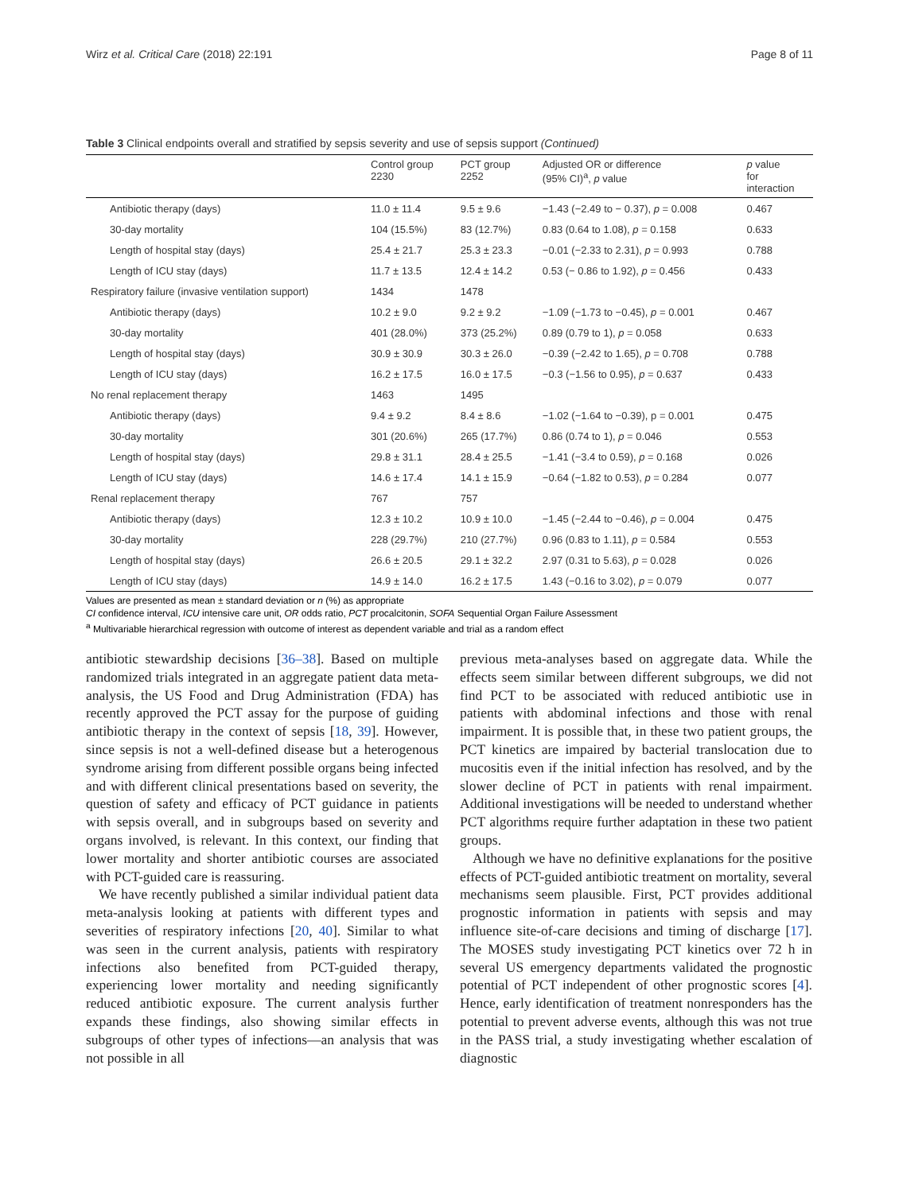Wirz et al. Critical Care (2018) 22:191 Page 8 of 11
Table 3 Clinical endpoints overall and stratified by sepsis severity and use of sepsis support (Continued)
| | Control group 2230 | PCT group 2252 | Adjusted OR or difference (95% CI)<sup>a</sup>, p value | p value for interaction |
| --- | --- | --- | --- | --- |
| Antibiotic therapy (days) | 11.0 ± 11.4 | 9.5 ± 9.6 | −1.43 (−2.49 to − 0.37), p = 0.008 | 0.467 |
| 30-day mortality | 104 (15.5%) | 83 (12.7%) | 0.83 (0.64 to 1.08), p = 0.158 | 0.633 |
| Length of hospital stay (days) | 25.4 ± 21.7 | 25.3 ± 23.3 | −0.01 (−2.33 to 2.31), p = 0.993 | 0.788 |
| Length of ICU stay (days) | 11.7 ± 13.5 | 12.4 ± 14.2 | 0.53 (− 0.86 to 1.92), p = 0.456 | 0.433 |
| Respiratory failure (invasive ventilation support) | 1434 | 1478 | | |
| Antibiotic therapy (days) | 10.2 ± 9.0 | 9.2 ± 9.2 | −1.09 (−1.73 to −0.45), p = 0.001 | 0.467 |
| 30-day mortality | 401 (28.0%) | 373 (25.2%) | 0.89 (0.79 to 1), p = 0.058 | 0.633 |
| Length of hospital stay (days) | 30.9 ± 30.9 | 30.3 ± 26.0 | −0.39 (−2.42 to 1.65), p = 0.708 | 0.788 |
| Length of ICU stay (days) | 16.2 ± 17.5 | 16.0 ± 17.5 | −0.3 (−1.56 to 0.95), p = 0.637 | 0.433 |
| No renal replacement therapy | 1463 | 1495 | | |
| Antibiotic therapy (days) | 9.4 ± 9.2 | 8.4 ± 8.6 | −1.02 (−1.64 to −0.39), p = 0.001 | 0.475 |
| 30-day mortality | 301 (20.6%) | 265 (17.7%) | 0.86 (0.74 to 1), p = 0.046 | 0.553 |
| Length of hospital stay (days) | 29.8 ± 31.1 | 28.4 ± 25.5 | −1.41 (−3.4 to 0.59), p = 0.168 | 0.026 |
| Length of ICU stay (days) | 14.6 ± 17.4 | 14.1 ± 15.9 | −0.64 (−1.82 to 0.53), p = 0.284 | 0.077 |
| Renal replacement therapy | 767 | 757 | | |
| Antibiotic therapy (days) | 12.3 ± 10.2 | 10.9 ± 10.0 | −1.45 (−2.44 to −0.46), p = 0.004 | 0.475 |
| 30-day mortality | 228 (29.7%) | 210 (27.7%) | 0.96 (0.83 to 1.11), p = 0.584 | 0.553 |
| Length of hospital stay (days) | 26.6 ± 20.5 | 29.1 ± 32.2 | 2.97 (0.31 to 5.63), p = 0.028 | 0.026 |
| Length of ICU stay (days) | 14.9 ± 14.0 | 16.2 ± 17.5 | 1.43 (−0.16 to 3.02), p = 0.079 | 0.077 |
Values are presented as mean ± standard deviation or n (%) as appropriate
CI confidence interval, ICU intensive care unit, OR odds ratio, PCT procalcitonin, SOFA Sequential Organ Failure Assessment
<sup>a</sup> Multivariable hierarchical regression with outcome of interest as dependent variable and trial as a random effect
antibiotic stewardship decisions [36–38]. Based on multiple randomized trials integrated in an aggregate patient data meta-analysis, the US Food and Drug Administration (FDA) has recently approved the PCT assay for the purpose of guiding antibiotic therapy in the context of sepsis [18, 39]. However, since sepsis is not a well-defined disease but a heterogenous syndrome arising from different possible organs being infected and with different clinical presentations based on severity, the question of safety and efficacy of PCT guidance in patients with sepsis overall, and in subgroups based on severity and organs involved, is relevant. In this context, our finding that lower mortality and shorter antibiotic courses are associated with PCT-guided care is reassuring.
We have recently published a similar individual patient data meta-analysis looking at patients with different types and severities of respiratory infections [20, 40]. Similar to what was seen in the current analysis, patients with respiratory infections also benefited from PCT-guided therapy, experiencing lower mortality and needing significantly reduced antibiotic exposure. The current analysis further expands these findings, also showing similar effects in subgroups of other types of infections—an analysis that was not possible in all
previous meta-analyses based on aggregate data. While the effects seem similar between different subgroups, we did not find PCT to be associated with reduced antibiotic use in patients with abdominal infections and those with renal impairment. It is possible that, in these two patient groups, the PCT kinetics are impaired by bacterial translocation due to mucositis even if the initial infection has resolved, and by the slower decline of PCT in patients with renal impairment. Additional investigations will be needed to understand whether PCT algorithms require further adaptation in these two patient groups.
Although we have no definitive explanations for the positive effects of PCT-guided antibiotic treatment on mortality, several mechanisms seem plausible. First, PCT provides additional prognostic information in patients with sepsis and may influence site-of-care decisions and timing of discharge [17]. The MOSES study investigating PCT kinetics over 72 h in several US emergency departments validated the prognostic potential of PCT independent of other prognostic scores [4]. Hence, early identification of treatment nonresponders has the potential to prevent adverse events, although this was not true in the PASS trial, a study investigating whether escalation of diagnostic